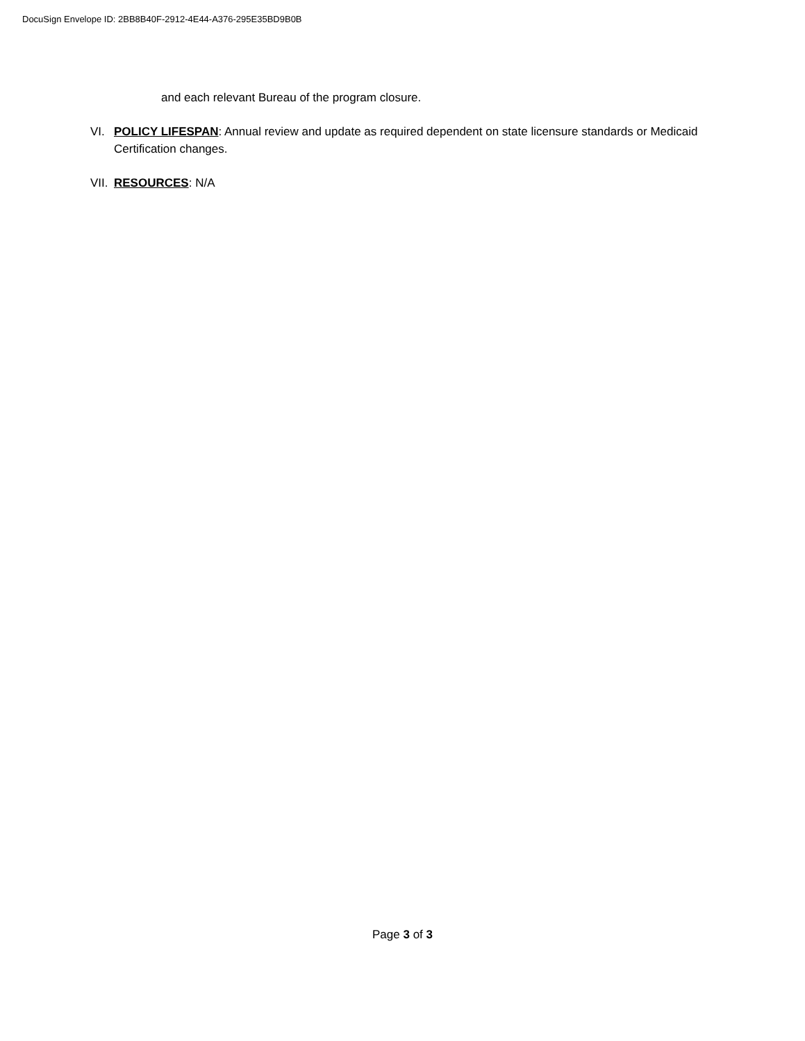DocuSign Envelope ID: 2BB8B40F-2912-4E44-A376-295E35BD9B0B
and each relevant Bureau of the program closure.
VI. POLICY LIFESPAN: Annual review and update as required dependent on state licensure standards or Medicaid Certification changes.
VII. RESOURCES: N/A
Page 3 of 3